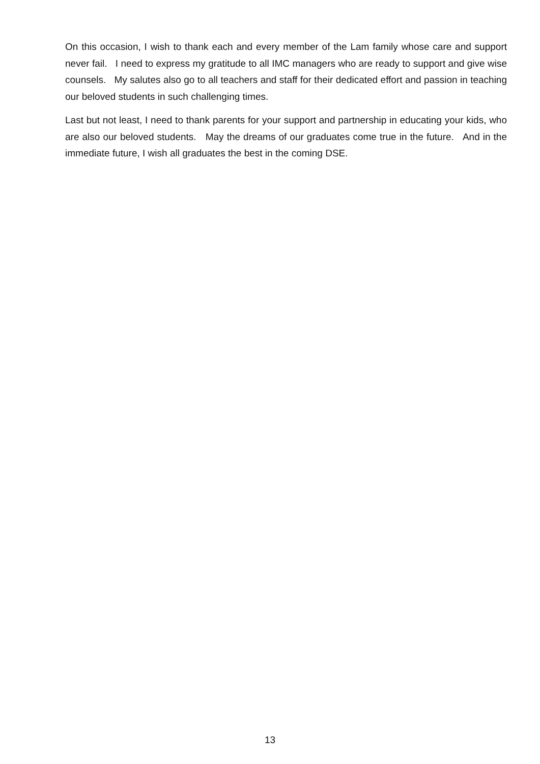On this occasion, I wish to thank each and every member of the Lam family whose care and support never fail. I need to express my gratitude to all IMC managers who are ready to support and give wise counsels. My salutes also go to all teachers and staff for their dedicated effort and passion in teaching our beloved students in such challenging times.
Last but not least, I need to thank parents for your support and partnership in educating your kids, who are also our beloved students. May the dreams of our graduates come true in the future. And in the immediate future, I wish all graduates the best in the coming DSE.
13